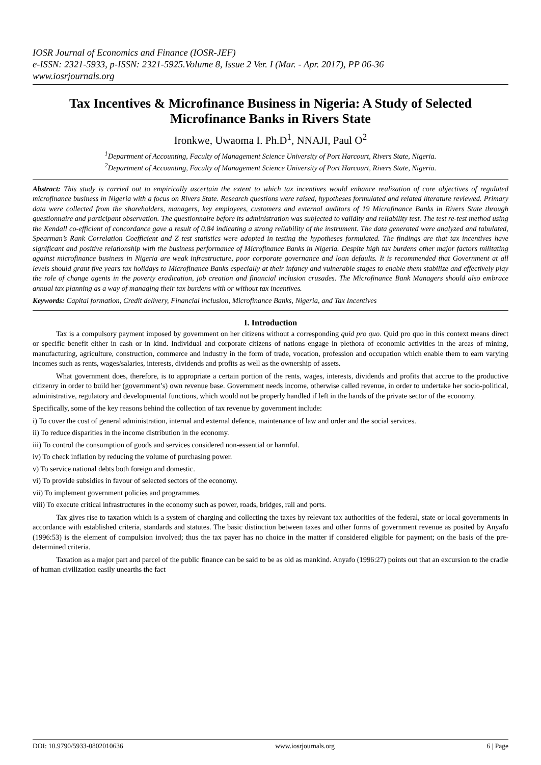IOSR Journal of Economics and Finance (IOSR-JEF)
e-ISSN: 2321-5933, p-ISSN: 2321-5925.Volume 8, Issue 2 Ver. I (Mar. - Apr. 2017), PP 06-36
www.iosrjournals.org
Tax Incentives & Microfinance Business in Nigeria: A Study of Selected Microfinance Banks in Rivers State
Ironkwe, Uwaoma I. Ph.D<sup>1</sup>, NNAJI, Paul O<sup>2</sup>
<sup>1</sup> Department of Accounting, Faculty of Management Science University of Port Harcourt, Rivers State, Nigeria.
<sup>2</sup> Department of Accounting, Faculty of Management Science University of Port Harcourt, Rivers State, Nigeria.
Abstract: This study is carried out to empirically ascertain the extent to which tax incentives would enhance realization of core objectives of regulated microfinance business in Nigeria with a focus on Rivers State. Research questions were raised, hypotheses formulated and related literature reviewed. Primary data were collected from the shareholders, managers, key employees, customers and external auditors of 19 Microfinance Banks in Rivers State through questionnaire and participant observation. The questionnaire before its administration was subjected to validity and reliability test. The test re-test method using the Kendall co-efficient of concordance gave a result of 0.84 indicating a strong reliability of the instrument. The data generated were analyzed and tabulated, Spearman’s Rank Correlation Coefficient and Z test statistics were adopted in testing the hypotheses formulated. The findings are that tax incentives have significant and positive relationship with the business performance of Microfinance Banks in Nigeria. Despite high tax burdens other major factors militating against microfinance business in Nigeria are weak infrastructure, poor corporate governance and loan defaults. It is recommended that Government at all levels should grant five years tax holidays to Microfinance Banks especially at their infancy and vulnerable stages to enable them stabilize and effectively play the role of change agents in the poverty eradication, job creation and financial inclusion crusades. The Microfinance Bank Managers should also embrace annual tax planning as a way of managing their tax burdens with or without tax incentives.
Keywords: Capital formation, Credit delivery, Financial inclusion, Microfinance Banks, Nigeria, and Tax Incentives
I. Introduction
Tax is a compulsory payment imposed by government on her citizens without a corresponding quid pro quo. Quid pro quo in this context means direct or specific benefit either in cash or in kind. Individual and corporate citizens of nations engage in plethora of economic activities in the areas of mining, manufacturing, agriculture, construction, commerce and industry in the form of trade, vocation, profession and occupation which enable them to earn varying incomes such as rents, wages/salaries, interests, dividends and profits as well as the ownership of assets.
What government does, therefore, is to appropriate a certain portion of the rents, wages, interests, dividends and profits that accrue to the productive citizenry in order to build her (government’s) own revenue base. Government needs income, otherwise called revenue, in order to undertake her socio-political, administrative, regulatory and developmental functions, which would not be properly handled if left in the hands of the private sector of the economy.
Specifically, some of the key reasons behind the collection of tax revenue by government include:
i) To cover the cost of general administration, internal and external defence, maintenance of law and order and the social services.
ii) To reduce disparities in the income distribution in the economy.
iii) To control the consumption of goods and services considered non-essential or harmful.
iv) To check inflation by reducing the volume of purchasing power.
v) To service national debts both foreign and domestic.
vi) To provide subsidies in favour of selected sectors of the economy.
vii) To implement government policies and programmes.
viii) To execute critical infrastructures in the economy such as power, roads, bridges, rail and ports.
Tax gives rise to taxation which is a system of charging and collecting the taxes by relevant tax authorities of the federal, state or local governments in accordance with established criteria, standards and statutes. The basic distinction between taxes and other forms of government revenue as posited by Anyafo (1996:53) is the element of compulsion involved; thus the tax payer has no choice in the matter if considered eligible for payment; on the basis of the pre-determined criteria.
Taxation as a major part and parcel of the public finance can be said to be as old as mankind. Anyafo (1996:27) points out that an excursion to the cradle of human civilization easily unearths the fact
DOI: 10.9790/5933-0802010636 www.iosrjournals.org 6 | Page